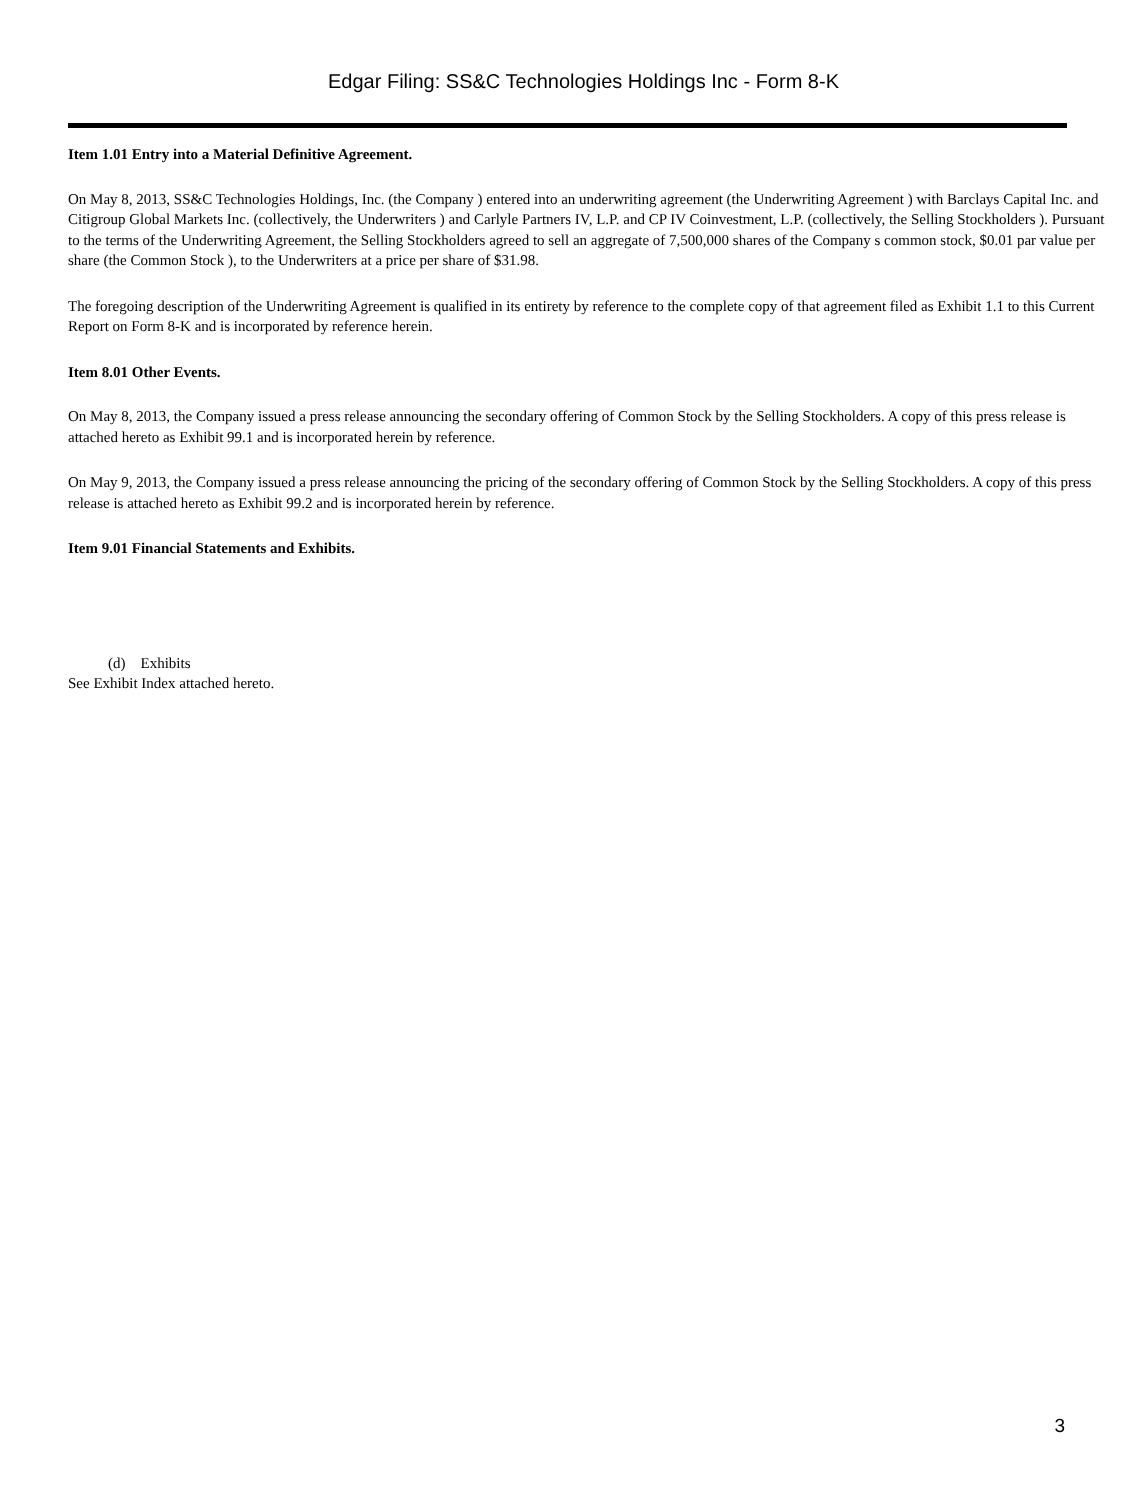Edgar Filing: SS&C Technologies Holdings Inc - Form 8-K
Item 1.01 Entry into a Material Definitive Agreement.
On May 8, 2013, SS&C Technologies Holdings, Inc. (the Company ) entered into an underwriting agreement (the Underwriting Agreement ) with Barclays Capital Inc. and Citigroup Global Markets Inc. (collectively, the Underwriters ) and Carlyle Partners IV, L.P. and CP IV Coinvestment, L.P. (collectively, the Selling Stockholders ). Pursuant to the terms of the Underwriting Agreement, the Selling Stockholders agreed to sell an aggregate of 7,500,000 shares of the Company s common stock, $0.01 par value per share (the Common Stock ), to the Underwriters at a price per share of $31.98.
The foregoing description of the Underwriting Agreement is qualified in its entirety by reference to the complete copy of that agreement filed as Exhibit 1.1 to this Current Report on Form 8-K and is incorporated by reference herein.
Item 8.01 Other Events.
On May 8, 2013, the Company issued a press release announcing the secondary offering of Common Stock by the Selling Stockholders. A copy of this press release is attached hereto as Exhibit 99.1 and is incorporated herein by reference.
On May 9, 2013, the Company issued a press release announcing the pricing of the secondary offering of Common Stock by the Selling Stockholders. A copy of this press release is attached hereto as Exhibit 99.2 and is incorporated herein by reference.
Item 9.01 Financial Statements and Exhibits.
(d) Exhibits
See Exhibit Index attached hereto.
3